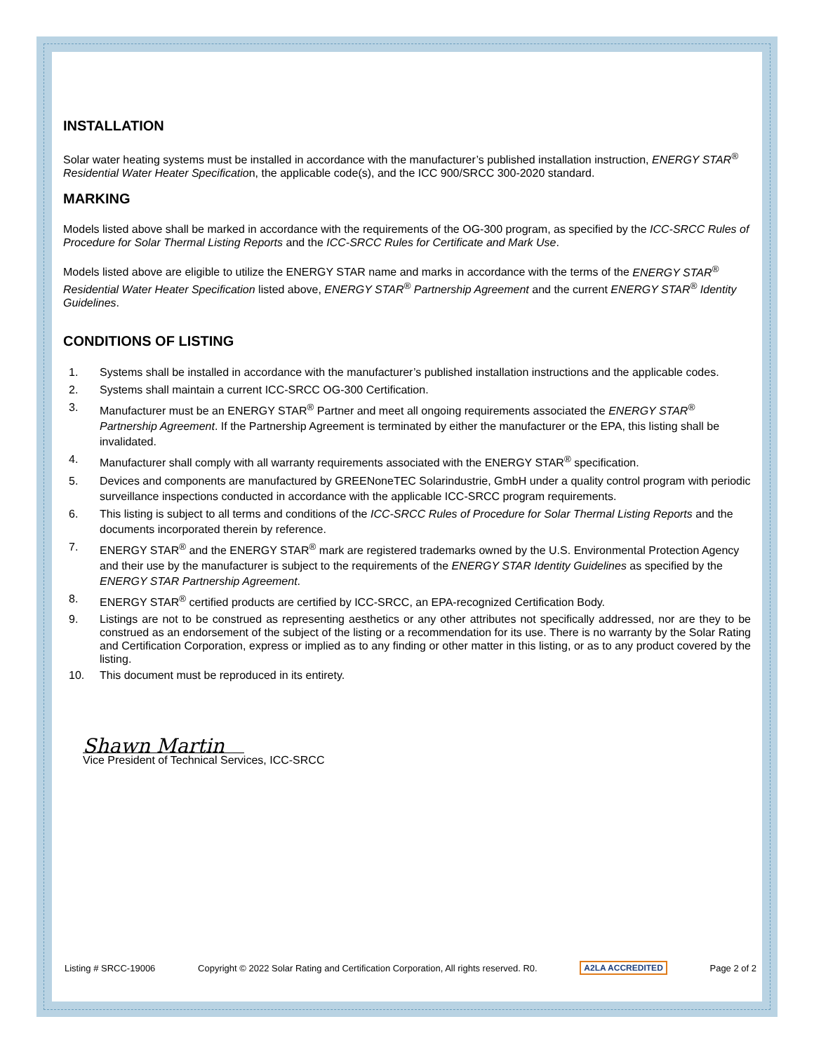INSTALLATION
Solar water heating systems must be installed in accordance with the manufacturer’s published installation instruction, ENERGY STAR<sup>®</sup> Residential Water Heater Specification, the applicable code(s), and the ICC 900/SRCC 300-2020 standard.
MARKING
Models listed above shall be marked in accordance with the requirements of the OG-300 program, as specified by the ICC-SRCC Rules of Procedure for Solar Thermal Listing Reports and the ICC-SRCC Rules for Certificate and Mark Use.
Models listed above are eligible to utilize the ENERGY STAR name and marks in accordance with the terms of the ENERGY STAR<sup>®</sup> Residential Water Heater Specification listed above, ENERGY STAR<sup>®</sup> Partnership Agreement and the current ENERGY STAR<sup>®</sup> Identity Guidelines.
CONDITIONS OF LISTING
1. Systems shall be installed in accordance with the manufacturer’s published installation instructions and the applicable codes.
2. Systems shall maintain a current ICC-SRCC OG-300 Certification.
3. Manufacturer must be an ENERGY STAR<sup>®</sup> Partner and meet all ongoing requirements associated the ENERGY STAR<sup>®</sup> Partnership Agreement. If the Partnership Agreement is terminated by either the manufacturer or the EPA, this listing shall be invalidated.
4. Manufacturer shall comply with all warranty requirements associated with the ENERGY STAR<sup>®</sup> specification.
5. Devices and components are manufactured by GREENoneTEC Solarindustrie, GmbH under a quality control program with periodic surveillance inspections conducted in accordance with the applicable ICC-SRCC program requirements.
6. This listing is subject to all terms and conditions of the ICC-SRCC Rules of Procedure for Solar Thermal Listing Reports and the documents incorporated therein by reference.
7. ENERGY STAR<sup>®</sup> and the ENERGY STAR<sup>®</sup> mark are registered trademarks owned by the U.S. Environmental Protection Agency and their use by the manufacturer is subject to the requirements of the ENERGY STAR Identity Guidelines as specified by the ENERGY STAR Partnership Agreement.
8. ENERGY STAR<sup>®</sup> certified products are certified by ICC-SRCC, an EPA-recognized Certification Body.
9. Listings are not to be construed as representing aesthetics or any other attributes not specifically addressed, nor are they to be construed as an endorsement of the subject of the listing or a recommendation for its use. There is no warranty by the Solar Rating and Certification Corporation, express or implied as to any finding or other matter in this listing, or as to any product covered by the listing.
10. This document must be reproduced in its entirety.
Shawn Martin
Vice President of Technical Services, ICC-SRCC
Listing # SRCC-19006 Copyright © 2022 Solar Rating and Certification Corporation, All rights reserved. R0. A2LA ACCREDITED Page 2 of 2